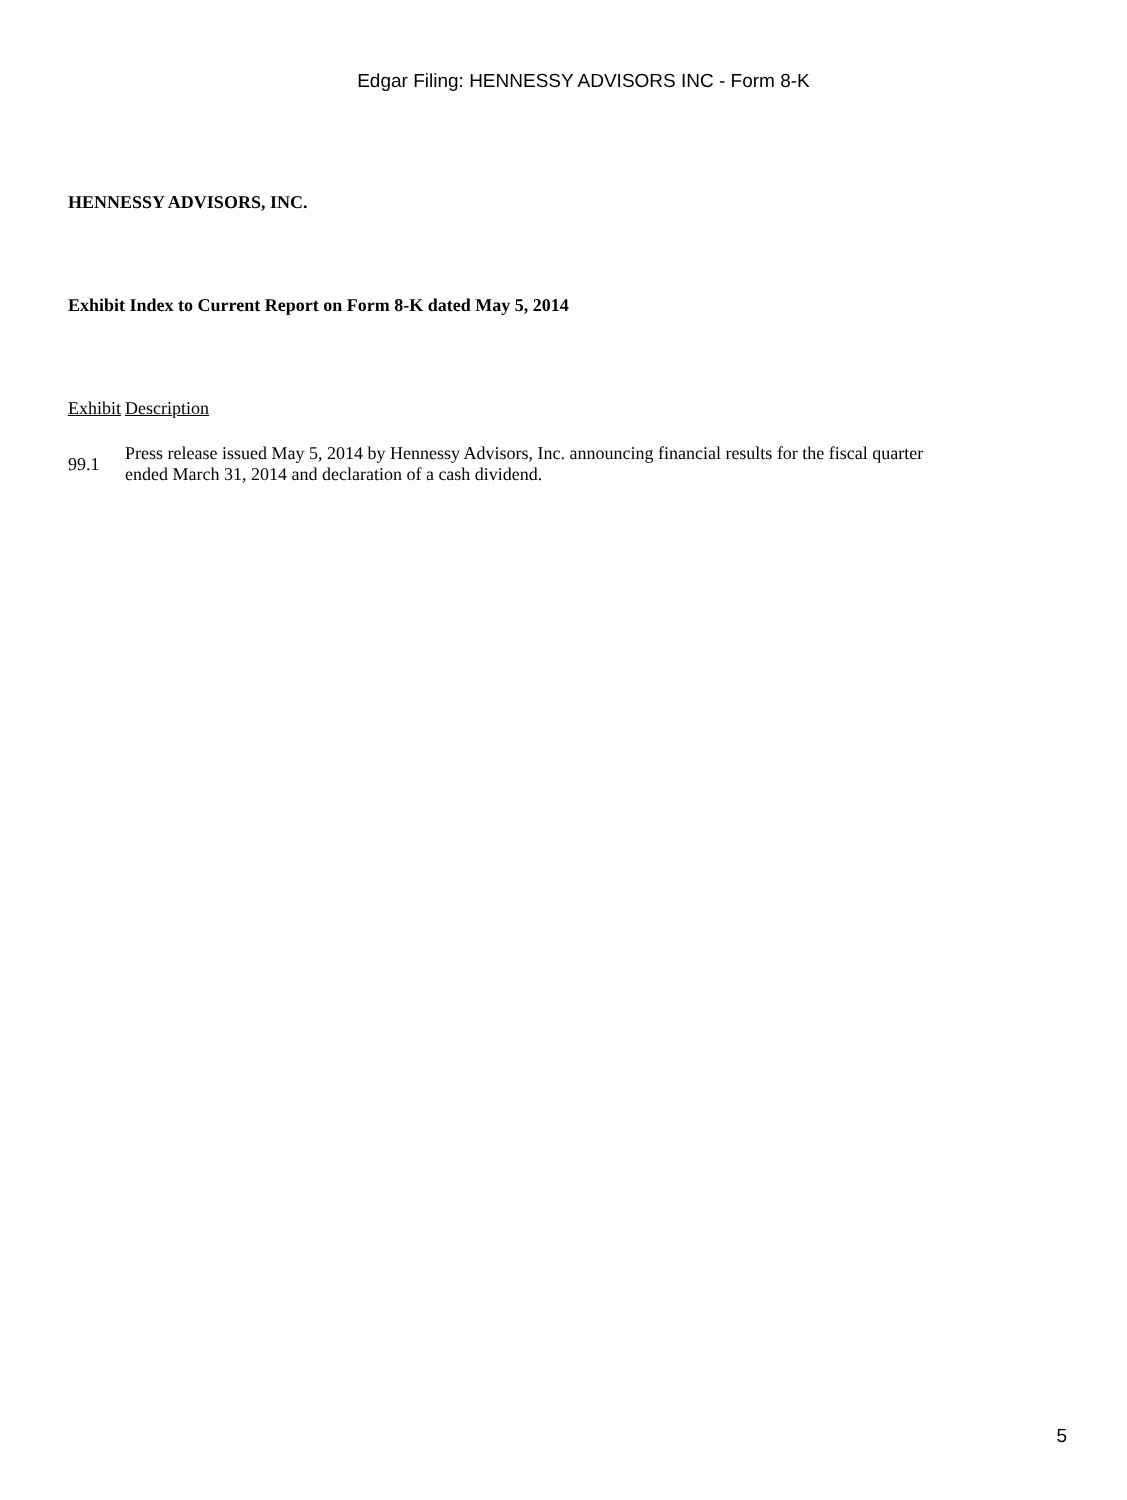Edgar Filing: HENNESSY ADVISORS INC - Form 8-K
HENNESSY ADVISORS, INC.
Exhibit Index to Current Report on Form 8-K dated May 5, 2014
| Exhibit | Description |
| --- | --- |
| 99.1 | Press release issued May 5, 2014 by Hennessy Advisors, Inc. announcing financial results for the fiscal quarter ended March 31, 2014 and declaration of a cash dividend. |
5